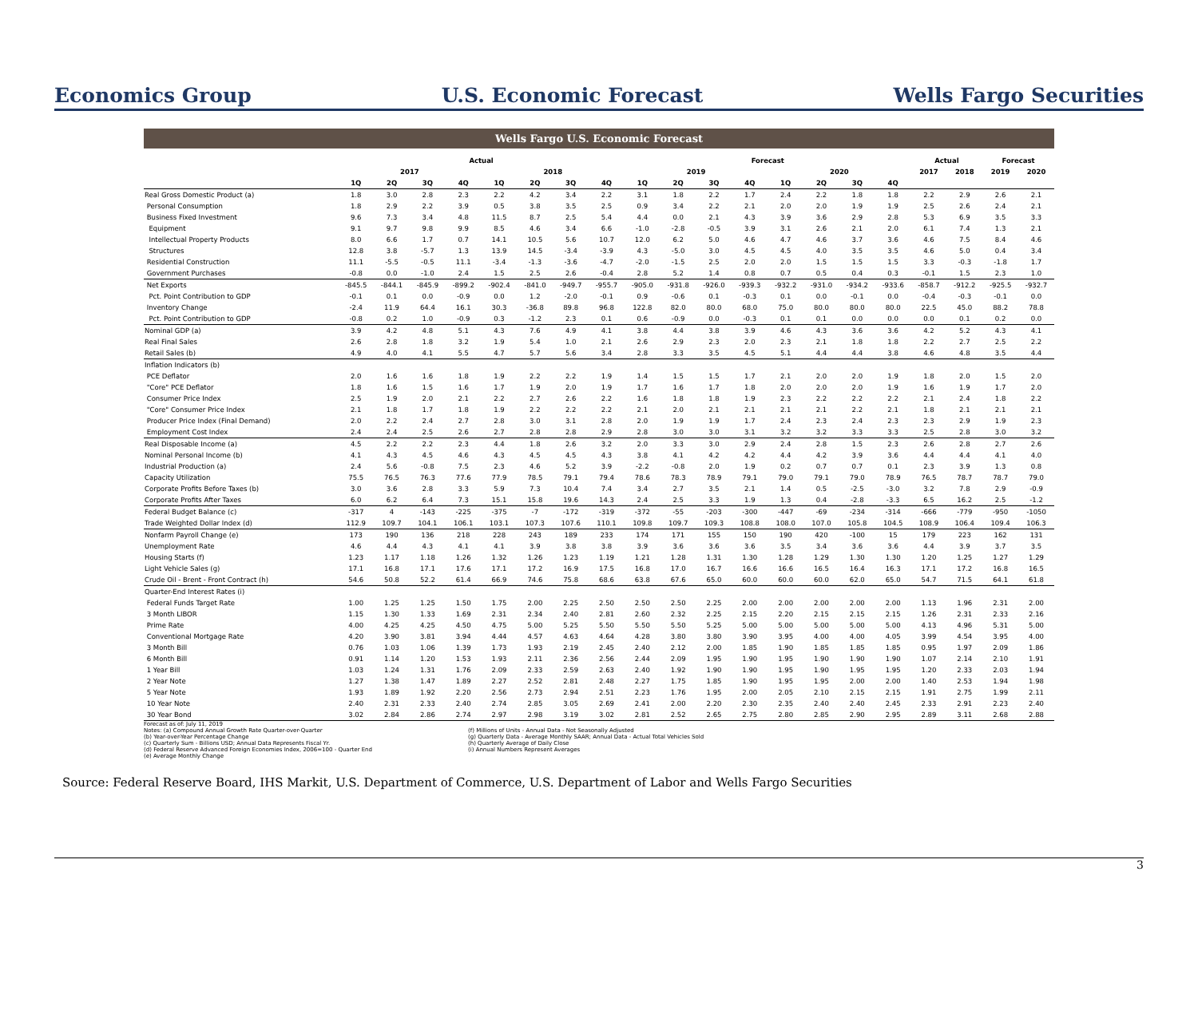Economics Group U.S. Economic Forecast Wells Fargo Securities
Wells Fargo U.S. Economic Forecast
| | Actual | | | | | | | | Forecast | | | | | | | | Actual | | Forecast | |
| --- | --- | --- | --- | --- | --- | --- | --- | --- | --- | --- | --- | --- | --- | --- | --- | --- | --- | --- | --- | --- |
| | 2017 | | | | 2018 | | | | 2019 | | | | 2020 | | | | 2017 | 2018 | 2019 | 2020 |
| | 1Q | 2Q | 3Q | 4Q | 1Q | 2Q | 3Q | 4Q | 1Q | 2Q | 3Q | 4Q | 1Q | 2Q | 3Q | 4Q | | | | |
| Real Gross Domestic Product (a) | 1.8 | 3.0 | 2.8 | 2.3 | 2.2 | 4.2 | 3.4 | 2.2 | 3.1 | 1.8 | 2.2 | 1.7 | 2.4 | 2.2 | 1.8 | 1.8 | 2.2 | 2.9 | 2.6 | 2.1 |
| Personal Consumption | 1.8 | 2.9 | 2.2 | 3.9 | 0.5 | 3.8 | 3.5 | 2.5 | 0.9 | 3.4 | 2.2 | 2.1 | 2.0 | 2.0 | 1.9 | 1.9 | 2.5 | 2.6 | 2.4 | 2.1 |
| Business Fixed Investment | 9.6 | 7.3 | 3.4 | 4.8 | 11.5 | 8.7 | 2.5 | 5.4 | 4.4 | 0.0 | 2.1 | 4.3 | 3.9 | 3.6 | 2.9 | 2.8 | 5.3 | 6.9 | 3.5 | 3.3 |
| Equipment | 9.1 | 9.7 | 9.8 | 9.9 | 8.5 | 4.6 | 3.4 | 6.6 | -1.0 | -2.8 | -0.5 | 3.9 | 3.1 | 2.6 | 2.1 | 2.0 | 6.1 | 7.4 | 1.3 | 2.1 |
| Intellectual Property Products | 8.0 | 6.6 | 1.7 | 0.7 | 14.1 | 10.5 | 5.6 | 10.7 | 12.0 | 6.2 | 5.0 | 4.6 | 4.7 | 4.6 | 3.7 | 3.6 | 4.6 | 7.5 | 8.4 | 4.6 |
| Structures | 12.8 | 3.8 | -5.7 | 1.3 | 13.9 | 14.5 | -3.4 | -3.9 | 4.3 | -5.0 | 3.0 | 4.5 | 4.5 | 4.0 | 3.5 | 3.5 | 4.6 | 5.0 | 0.4 | 3.4 |
| Residential Construction | 11.1 | -5.5 | -0.5 | 11.1 | -3.4 | -1.3 | -3.6 | -4.7 | -2.0 | -1.5 | 2.5 | 2.0 | 2.0 | 1.5 | 1.5 | 1.5 | 3.3 | -0.3 | -1.8 | 1.7 |
| Government Purchases | -0.8 | 0.0 | -1.0 | 2.4 | 1.5 | 2.5 | 2.6 | -0.4 | 2.8 | 5.2 | 1.4 | 0.8 | 0.7 | 0.5 | 0.4 | 0.3 | -0.1 | 1.5 | 2.3 | 1.0 |
| Net Exports | -845.5 | -844.1 | -845.9 | -899.2 | -902.4 | -841.0 | -949.7 | -955.7 | -905.0 | -931.8 | -926.0 | -939.3 | -932.2 | -931.0 | -934.2 | -933.6 | -858.7 | -912.2 | -925.5 | -932.7 |
| Pct. Point Contribution to GDP | -0.1 | 0.1 | 0.0 | -0.9 | 0.0 | 1.2 | -2.0 | -0.1 | 0.9 | -0.6 | 0.1 | -0.3 | 0.1 | 0.0 | -0.1 | 0.0 | -0.4 | -0.3 | -0.1 | 0.0 |
| Inventory Change | -2.4 | 11.9 | 64.4 | 16.1 | 30.3 | -36.8 | 89.8 | 96.8 | 122.8 | 82.0 | 80.0 | 68.0 | 75.0 | 80.0 | 80.0 | 80.0 | 22.5 | 45.0 | 88.2 | 78.8 |
| Pct. Point Contribution to GDP | -0.8 | 0.2 | 1.0 | -0.9 | 0.3 | -1.2 | 2.3 | 0.1 | 0.6 | -0.9 | 0.0 | -0.3 | 0.1 | 0.1 | 0.0 | 0.0 | 0.0 | 0.1 | 0.2 | 0.0 |
| Nominal GDP (a) | 3.9 | 4.2 | 4.8 | 5.1 | 4.3 | 7.6 | 4.9 | 4.1 | 3.8 | 4.4 | 3.8 | 3.9 | 4.6 | 4.3 | 3.6 | 3.6 | 4.2 | 5.2 | 4.3 | 4.1 |
| Real Final Sales | 2.6 | 2.8 | 1.8 | 3.2 | 1.9 | 5.4 | 1.0 | 2.1 | 2.6 | 2.9 | 2.3 | 2.0 | 2.3 | 2.1 | 1.8 | 1.8 | 2.2 | 2.7 | 2.5 | 2.2 |
| Retail Sales (b) | 4.9 | 4.0 | 4.1 | 5.5 | 4.7 | 5.7 | 5.6 | 3.4 | 2.8 | 3.3 | 3.5 | 4.5 | 5.1 | 4.4 | 4.4 | 3.8 | 4.6 | 4.8 | 3.5 | 4.4 |
| Inflation Indicators (b) | | | | | | | | | | | | | | | | | | | | |
| PCE Deflator | 2.0 | 1.6 | 1.6 | 1.8 | 1.9 | 2.2 | 2.2 | 1.9 | 1.4 | 1.5 | 1.5 | 1.7 | 2.1 | 2.0 | 2.0 | 1.9 | 1.8 | 2.0 | 1.5 | 2.0 |
| "Core" PCE Deflator | 1.8 | 1.6 | 1.5 | 1.6 | 1.7 | 1.9 | 2.0 | 1.9 | 1.7 | 1.6 | 1.7 | 1.8 | 2.0 | 2.0 | 2.0 | 1.9 | 1.6 | 1.9 | 1.7 | 2.0 |
| Consumer Price Index | 2.5 | 1.9 | 2.0 | 2.1 | 2.2 | 2.7 | 2.6 | 2.2 | 1.6 | 1.8 | 1.8 | 1.9 | 2.3 | 2.2 | 2.2 | 2.2 | 2.1 | 2.4 | 1.8 | 2.2 |
| "Core" Consumer Price Index | 2.1 | 1.8 | 1.7 | 1.8 | 1.9 | 2.2 | 2.2 | 2.2 | 2.1 | 2.0 | 2.1 | 2.1 | 2.1 | 2.1 | 2.2 | 2.1 | 1.8 | 2.1 | 2.1 | 2.1 |
| Producer Price Index (Final Demand) | 2.0 | 2.2 | 2.4 | 2.7 | 2.8 | 3.0 | 3.1 | 2.8 | 2.0 | 1.9 | 1.9 | 1.7 | 2.4 | 2.3 | 2.4 | 2.3 | 2.3 | 2.9 | 1.9 | 2.3 |
| Employment Cost Index | 2.4 | 2.4 | 2.5 | 2.6 | 2.7 | 2.8 | 2.8 | 2.9 | 2.8 | 3.0 | 3.0 | 3.1 | 3.2 | 3.2 | 3.3 | 3.3 | 2.5 | 2.8 | 3.0 | 3.2 |
| Real Disposable Income (a) | 4.5 | 2.2 | 2.2 | 2.3 | 4.4 | 1.8 | 2.6 | 3.2 | 2.0 | 3.3 | 3.0 | 2.9 | 2.4 | 2.8 | 1.5 | 2.3 | 2.6 | 2.8 | 2.7 | 2.6 |
| Nominal Personal Income (b) | 4.1 | 4.3 | 4.5 | 4.6 | 4.3 | 4.5 | 4.5 | 4.3 | 3.8 | 4.1 | 4.2 | 4.2 | 4.4 | 4.2 | 3.9 | 3.6 | 4.4 | 4.4 | 4.1 | 4.0 |
| Industrial Production (a) | 2.4 | 5.6 | -0.8 | 7.5 | 2.3 | 4.6 | 5.2 | 3.9 | -2.2 | -0.8 | 2.0 | 1.9 | 0.2 | 0.7 | 0.7 | 0.1 | 2.3 | 3.9 | 1.3 | 0.8 |
| Capacity Utilization | 75.5 | 76.5 | 76.3 | 77.6 | 77.9 | 78.5 | 79.1 | 79.4 | 78.6 | 78.3 | 78.9 | 79.1 | 79.0 | 79.1 | 79.0 | 78.9 | 76.5 | 78.7 | 78.7 | 79.0 |
| Corporate Profits Before Taxes (b) | 3.0 | 3.6 | 2.8 | 3.3 | 5.9 | 7.3 | 10.4 | 7.4 | 3.4 | 2.7 | 3.5 | 2.1 | 1.4 | 0.5 | -2.5 | -3.0 | 3.2 | 7.8 | 2.9 | -0.9 |
| Corporate Profits After Taxes | 6.0 | 6.2 | 6.4 | 7.3 | 15.1 | 15.8 | 19.6 | 14.3 | 2.4 | 2.5 | 3.3 | 1.9 | 1.3 | 0.4 | -2.8 | -3.3 | 6.5 | 16.2 | 2.5 | -1.2 |
| Federal Budget Balance (c) | -317 | 4 | -143 | -225 | -375 | -7 | -172 | -319 | -372 | -55 | -203 | -300 | -447 | -69 | -234 | -314 | -666 | -779 | -950 | -1050 |
| Trade Weighted Dollar Index (d) | 112.9 | 109.7 | 104.1 | 106.1 | 103.1 | 107.3 | 107.6 | 110.1 | 109.8 | 109.7 | 109.3 | 108.8 | 108.0 | 107.0 | 105.8 | 104.5 | 108.9 | 106.4 | 109.4 | 106.3 |
| Nonfarm Payroll Change (e) | 173 | 190 | 136 | 218 | 228 | 243 | 189 | 233 | 174 | 171 | 155 | 150 | 190 | 420 | -100 | 15 | 179 | 223 | 162 | 131 |
| Unemployment Rate | 4.6 | 4.4 | 4.3 | 4.1 | 4.1 | 3.9 | 3.8 | 3.8 | 3.9 | 3.6 | 3.6 | 3.6 | 3.5 | 3.4 | 3.6 | 3.6 | 4.4 | 3.9 | 3.7 | 3.5 |
| Housing Starts (f) | 1.23 | 1.17 | 1.18 | 1.26 | 1.32 | 1.26 | 1.23 | 1.19 | 1.21 | 1.28 | 1.31 | 1.30 | 1.28 | 1.29 | 1.30 | 1.30 | 1.20 | 1.25 | 1.27 | 1.29 |
| Light Vehicle Sales (g) | 17.1 | 16.8 | 17.1 | 17.6 | 17.1 | 17.2 | 16.9 | 17.5 | 16.8 | 17.0 | 16.7 | 16.6 | 16.6 | 16.5 | 16.4 | 16.3 | 17.1 | 17.2 | 16.8 | 16.5 |
| Crude Oil - Brent - Front Contract (h) | 54.6 | 50.8 | 52.2 | 61.4 | 66.9 | 74.6 | 75.8 | 68.6 | 63.8 | 67.6 | 65.0 | 60.0 | 60.0 | 60.0 | 62.0 | 65.0 | 54.7 | 71.5 | 64.1 | 61.8 |
| Quarter-End Interest Rates (i) | | | | | | | | | | | | | | | | | | | | |
| Federal Funds Target Rate | 1.00 | 1.25 | 1.25 | 1.50 | 1.75 | 2.00 | 2.25 | 2.50 | 2.50 | 2.50 | 2.25 | 2.00 | 2.00 | 2.00 | 2.00 | 2.00 | 1.13 | 1.96 | 2.31 | 2.00 |
| 3 Month LIBOR | 1.15 | 1.30 | 1.33 | 1.69 | 2.31 | 2.34 | 2.40 | 2.81 | 2.60 | 2.32 | 2.25 | 2.15 | 2.20 | 2.15 | 2.15 | 2.15 | 1.26 | 2.31 | 2.33 | 2.16 |
| Prime Rate | 4.00 | 4.25 | 4.25 | 4.50 | 4.75 | 5.00 | 5.25 | 5.50 | 5.50 | 5.50 | 5.25 | 5.00 | 5.00 | 5.00 | 5.00 | 5.00 | 4.13 | 4.96 | 5.31 | 5.00 |
| Conventional Mortgage Rate | 4.20 | 3.90 | 3.81 | 3.94 | 4.44 | 4.57 | 4.63 | 4.64 | 4.28 | 3.80 | 3.80 | 3.90 | 3.95 | 4.00 | 4.00 | 4.05 | 3.99 | 4.54 | 3.95 | 4.00 |
| 3 Month Bill | 0.76 | 1.03 | 1.06 | 1.39 | 1.73 | 1.93 | 2.19 | 2.45 | 2.40 | 2.12 | 2.00 | 1.85 | 1.90 | 1.85 | 1.85 | 1.85 | 0.95 | 1.97 | 2.09 | 1.86 |
| 6 Month Bill | 0.91 | 1.14 | 1.20 | 1.53 | 1.93 | 2.11 | 2.36 | 2.56 | 2.44 | 2.09 | 1.95 | 1.90 | 1.95 | 1.90 | 1.90 | 1.90 | 1.07 | 2.14 | 2.10 | 1.91 |
| 1 Year Bill | 1.03 | 1.24 | 1.31 | 1.76 | 2.09 | 2.33 | 2.59 | 2.63 | 2.40 | 1.92 | 1.90 | 1.90 | 1.95 | 1.90 | 1.95 | 1.95 | 1.20 | 2.33 | 2.03 | 1.94 |
| 2 Year Note | 1.27 | 1.38 | 1.47 | 1.89 | 2.27 | 2.52 | 2.81 | 2.48 | 2.27 | 1.75 | 1.85 | 1.90 | 1.95 | 1.95 | 2.00 | 2.00 | 1.40 | 2.53 | 1.94 | 1.98 |
| 5 Year Note | 1.93 | 1.89 | 1.92 | 2.20 | 2.56 | 2.73 | 2.94 | 2.51 | 2.23 | 1.76 | 1.95 | 2.00 | 2.05 | 2.10 | 2.15 | 2.15 | 1.91 | 2.75 | 1.99 | 2.11 |
| 10 Year Note | 2.40 | 2.31 | 2.33 | 2.40 | 2.74 | 2.85 | 3.05 | 2.69 | 2.41 | 2.00 | 2.20 | 2.30 | 2.35 | 2.40 | 2.40 | 2.45 | 2.33 | 2.91 | 2.23 | 2.40 |
| 30 Year Bond | 3.02 | 2.84 | 2.86 | 2.74 | 2.97 | 2.98 | 3.19 | 3.02 | 2.81 | 2.52 | 2.65 | 2.75 | 2.80 | 2.85 | 2.90 | 2.95 | 2.89 | 3.11 | 2.68 | 2.88 |
Forecast as of: July 11, 2019
Notes: (a) Compound Annual Growth Rate Quarter-over-Quarter
(b) Year-over-Year Percentage Change
(c) Quarterly Sum - Billions USD; Annual Data Represents Fiscal Yr.
(d) Federal Reserve Advanced Foreign Economies Index, 2006=100 - Quarter End
(e) Average Monthly Change
(f) Millions of Units - Annual Data - Not Seasonally Adjusted
(g) Quarterly Data - Average Monthly SAAR; Annual Data - Actual Total Vehicles Sold
(h) Quarterly Average of Daily Close
(i) Annual Numbers Represent Averages
Source: Federal Reserve Board, IHS Markit, U.S. Department of Commerce, U.S. Department of Labor and Wells Fargo Securities
3